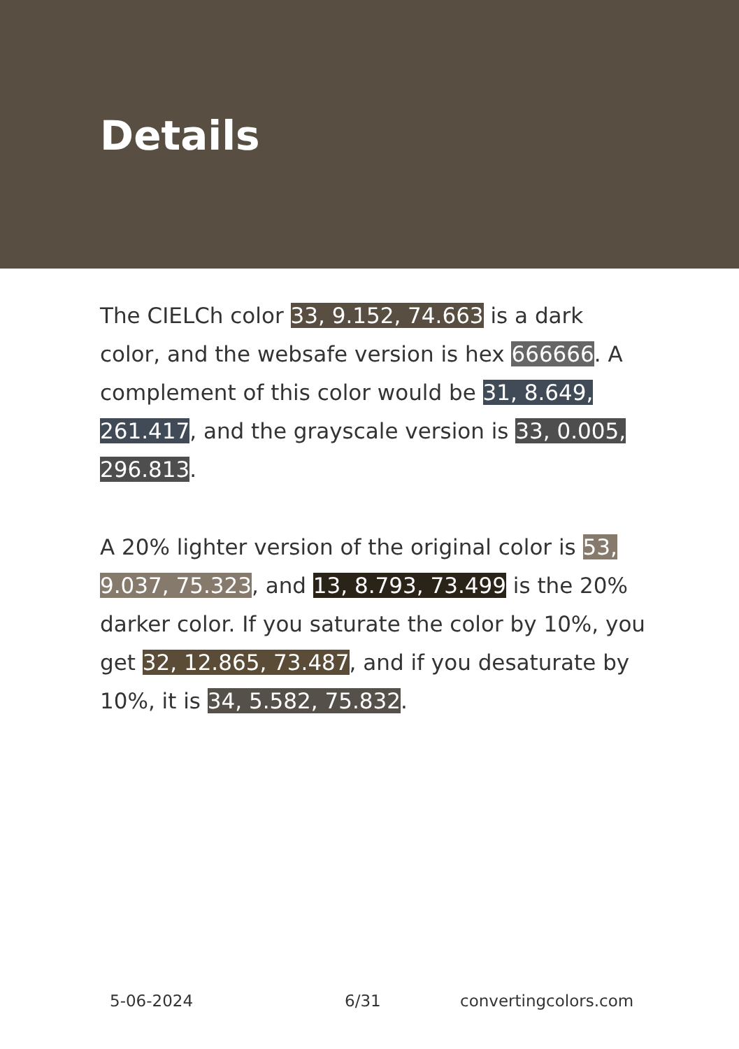Details
The CIELCh color 33, 9.152, 74.663 is a dark color, and the websafe version is hex 666666. A complement of this color would be 31, 8.649, 261.417, and the grayscale version is 33, 0.005, 296.813.
A 20% lighter version of the original color is 53, 9.037, 75.323, and 13, 8.793, 73.499 is the 20% darker color. If you saturate the color by 10%, you get 32, 12.865, 73.487, and if you desaturate by 10%, it is 34, 5.582, 75.832.
5-06-2024 6/31 convertingcolors.com